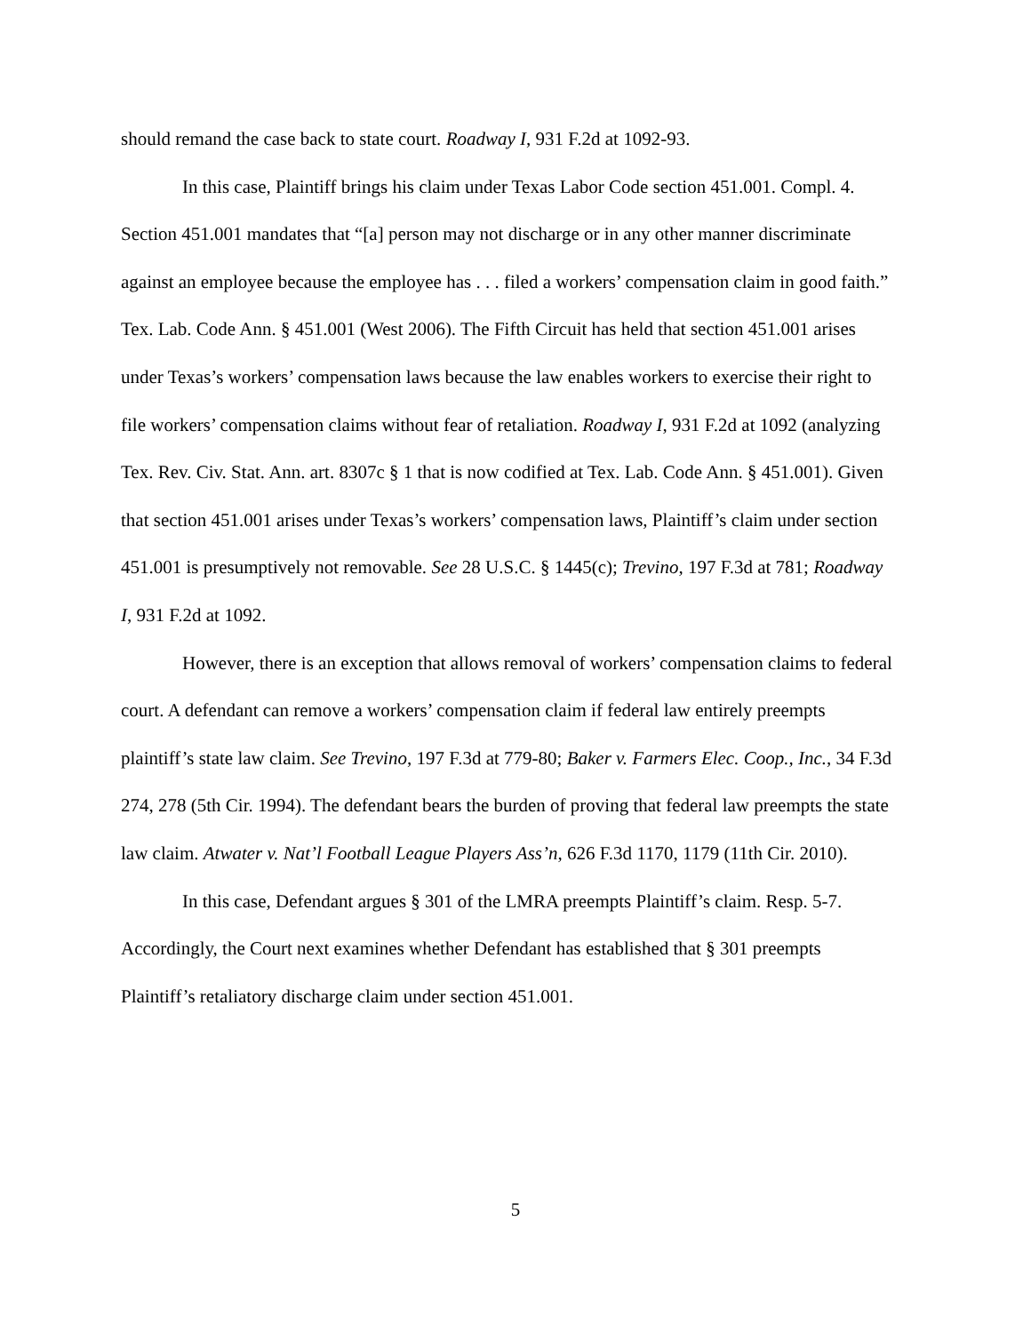should remand the case back to state court. Roadway I, 931 F.2d at 1092-93.
In this case, Plaintiff brings his claim under Texas Labor Code section 451.001. Compl. 4. Section 451.001 mandates that “[a] person may not discharge or in any other manner discriminate against an employee because the employee has . . . filed a workers’ compensation claim in good faith.” Tex. Lab. Code Ann. § 451.001 (West 2006). The Fifth Circuit has held that section 451.001 arises under Texas’s workers’ compensation laws because the law enables workers to exercise their right to file workers’ compensation claims without fear of retaliation. Roadway I, 931 F.2d at 1092 (analyzing Tex. Rev. Civ. Stat. Ann. art. 8307c § 1 that is now codified at Tex. Lab. Code Ann. § 451.001). Given that section 451.001 arises under Texas’s workers’ compensation laws, Plaintiff’s claim under section 451.001 is presumptively not removable. See 28 U.S.C. § 1445(c); Trevino, 197 F.3d at 781; Roadway I, 931 F.2d at 1092.
However, there is an exception that allows removal of workers’ compensation claims to federal court. A defendant can remove a workers’ compensation claim if federal law entirely preempts plaintiff’s state law claim. See Trevino, 197 F.3d at 779-80; Baker v. Farmers Elec. Coop., Inc., 34 F.3d 274, 278 (5th Cir. 1994). The defendant bears the burden of proving that federal law preempts the state law claim. Atwater v. Nat’l Football League Players Ass’n, 626 F.3d 1170, 1179 (11th Cir. 2010).
In this case, Defendant argues § 301 of the LMRA preempts Plaintiff’s claim. Resp. 5-7. Accordingly, the Court next examines whether Defendant has established that § 301 preempts Plaintiff’s retaliatory discharge claim under section 451.001.
5